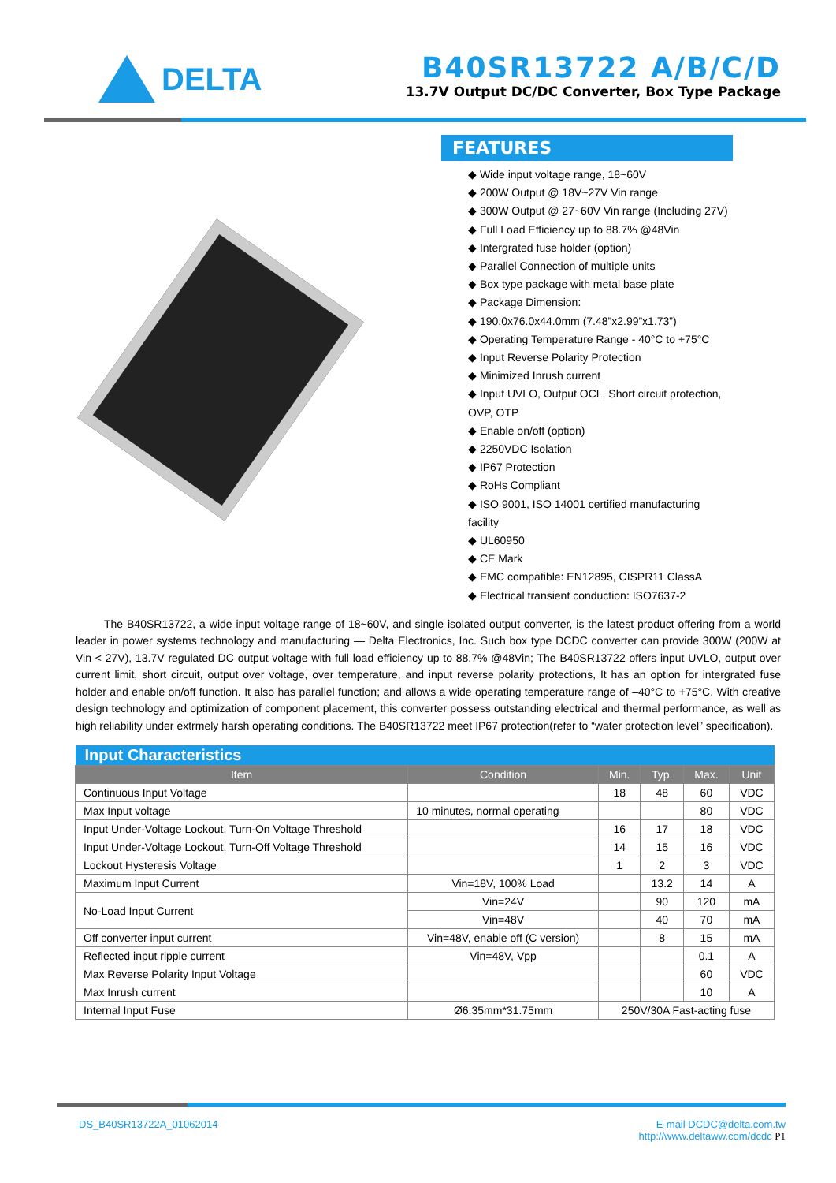DELTA B40SR13722 A/B/C/D
13.7V Output DC/DC Converter, Box Type Package
FEATURES
◆ Wide input voltage range, 18~60V
◆ 200W Output @ 18V~27V Vin range
◆ 300W Output @ 27~60V Vin range (Including 27V)
◆ Full Load Efficiency up to 88.7% @48Vin
◆ Intergrated fuse holder (option)
◆ Parallel Connection of multiple units
◆ Box type package with metal base plate
◆ Package Dimension:
◆ 190.0x76.0x44.0mm (7.48”x2.99”x1.73”)
◆ Operating Temperature Range - 40°C to +75°C
◆ Input Reverse Polarity Protection
◆ Minimized Inrush current
◆ Input UVLO, Output OCL, Short circuit protection, OVP, OTP
◆ Enable on/off (option)
◆ 2250VDC Isolation
◆ IP67 Protection
◆ RoHs Compliant
◆ ISO 9001, ISO 14001 certified manufacturing facility
◆ UL60950
◆ CE Mark
◆ EMC compatible: EN12895, CISPR11 ClassA
◆ Electrical transient conduction: ISO7637-2
The B40SR13722, a wide input voltage range of 18~60V, and single isolated output converter, is the latest product offering from a world leader in power systems technology and manufacturing — Delta Electronics, Inc. Such box type DCDC converter can provide 300W (200W at Vin < 27V), 13.7V regulated DC output voltage with full load efficiency up to 88.7% @48Vin; The B40SR13722 offers input UVLO, output over current limit, short circuit, output over voltage, over temperature, and input reverse polarity protections, It has an option for intergrated fuse holder and enable on/off function. It also has parallel function; and allows a wide operating temperature range of –40°C to +75°C. With creative design technology and optimization of component placement, this converter possess outstanding electrical and thermal performance, as well as high reliability under extrmely harsh operating conditions. The B40SR13722 meet IP67 protection(refer to “water protection level” specification).
| Input Characteristics | | | | | |
| --- | --- | --- | --- | --- | --- |
| Item | Condition | Min. | Typ. | Max. | Unit |
| Continuous Input Voltage | | 18 | 48 | 60 | VDC |
| Max Input voltage | 10 minutes, normal operating | | | 80 | VDC |
| Input Under-Voltage Lockout, Turn-On Voltage Threshold | | 16 | 17 | 18 | VDC |
| Input Under-Voltage Lockout, Turn-Off Voltage Threshold | | 14 | 15 | 16 | VDC |
| Lockout Hysteresis Voltage | | 1 | 2 | 3 | VDC |
| Maximum Input Current | Vin=18V, 100% Load | | 13.2 | 14 | A |
| No-Load Input Current | Vin=24V | | 90 | 120 | mA |
| | Vin=48V | | 40 | 70 | mA |
| Off converter input current | Vin=48V, enable off (C version) | | 8 | 15 | mA |
| Reflected input ripple current | Vin=48V, Vpp | | | 0.1 | A |
| Max Reverse Polarity Input Voltage | | | | 60 | VDC |
| Max Inrush current | | | | 10 | A |
| Internal Input Fuse | Ø6.35mm*31.75mm | 250V/30A Fast-acting fuse | | | |
DS_B40SR13722A_01062014 E-mail DCDC@delta.com.tw
http://www.deltaww.com/dcdc P1